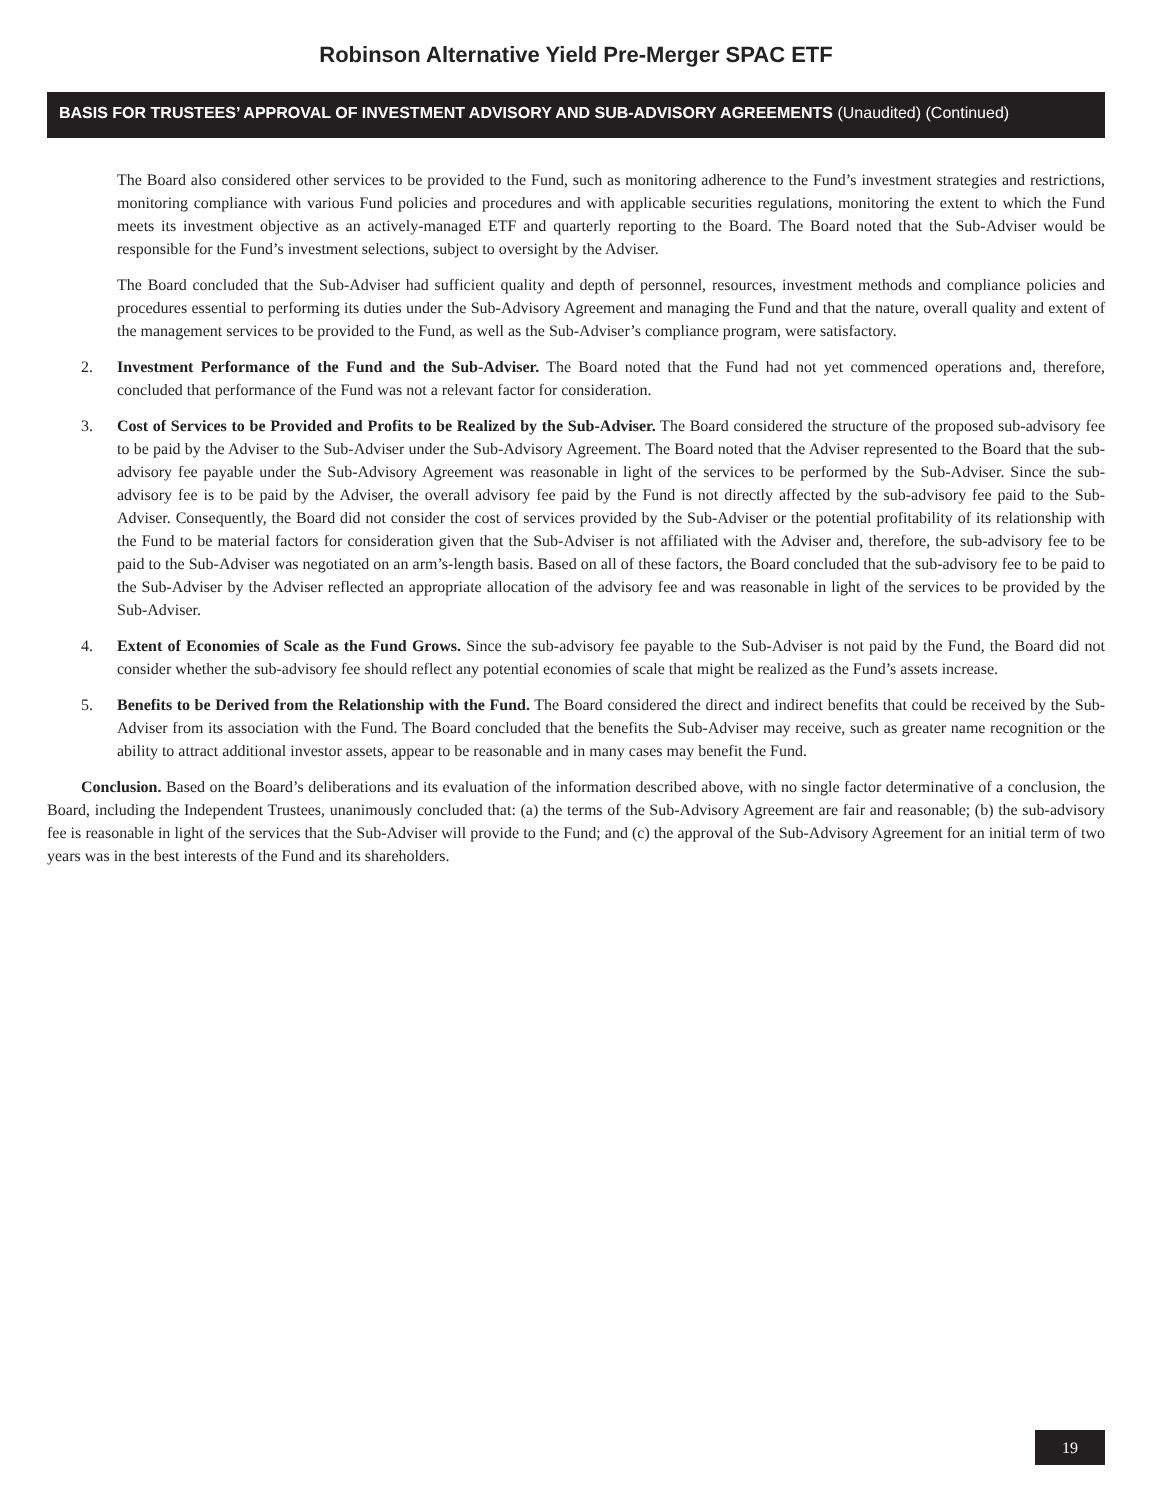Robinson Alternative Yield Pre-Merger SPAC ETF
BASIS FOR TRUSTEES’ APPROVAL OF INVESTMENT ADVISORY AND SUB-ADVISORY AGREEMENTS (Unaudited) (Continued)
The Board also considered other services to be provided to the Fund, such as monitoring adherence to the Fund’s investment strategies and restrictions, monitoring compliance with various Fund policies and procedures and with applicable securities regulations, monitoring the extent to which the Fund meets its investment objective as an actively-managed ETF and quarterly reporting to the Board. The Board noted that the Sub-Adviser would be responsible for the Fund’s investment selections, subject to oversight by the Adviser.
The Board concluded that the Sub-Adviser had sufficient quality and depth of personnel, resources, investment methods and compliance policies and procedures essential to performing its duties under the Sub-Advisory Agreement and managing the Fund and that the nature, overall quality and extent of the management services to be provided to the Fund, as well as the Sub-Adviser’s compliance program, were satisfactory.
2. Investment Performance of the Fund and the Sub-Adviser. The Board noted that the Fund had not yet commenced operations and, therefore, concluded that performance of the Fund was not a relevant factor for consideration.
3. Cost of Services to be Provided and Profits to be Realized by the Sub-Adviser. The Board considered the structure of the proposed sub-advisory fee to be paid by the Adviser to the Sub-Adviser under the Sub-Advisory Agreement. The Board noted that the Adviser represented to the Board that the sub-advisory fee payable under the Sub-Advisory Agreement was reasonable in light of the services to be performed by the Sub-Adviser. Since the sub-advisory fee is to be paid by the Adviser, the overall advisory fee paid by the Fund is not directly affected by the sub-advisory fee paid to the Sub-Adviser. Consequently, the Board did not consider the cost of services provided by the Sub-Adviser or the potential profitability of its relationship with the Fund to be material factors for consideration given that the Sub-Adviser is not affiliated with the Adviser and, therefore, the sub-advisory fee to be paid to the Sub-Adviser was negotiated on an arm’s-length basis. Based on all of these factors, the Board concluded that the sub-advisory fee to be paid to the Sub-Adviser by the Adviser reflected an appropriate allocation of the advisory fee and was reasonable in light of the services to be provided by the Sub-Adviser.
4. Extent of Economies of Scale as the Fund Grows. Since the sub-advisory fee payable to the Sub-Adviser is not paid by the Fund, the Board did not consider whether the sub-advisory fee should reflect any potential economies of scale that might be realized as the Fund’s assets increase.
5. Benefits to be Derived from the Relationship with the Fund. The Board considered the direct and indirect benefits that could be received by the Sub-Adviser from its association with the Fund. The Board concluded that the benefits the Sub-Adviser may receive, such as greater name recognition or the ability to attract additional investor assets, appear to be reasonable and in many cases may benefit the Fund.
Conclusion. Based on the Board’s deliberations and its evaluation of the information described above, with no single factor determinative of a conclusion, the Board, including the Independent Trustees, unanimously concluded that: (a) the terms of the Sub-Advisory Agreement are fair and reasonable; (b) the sub-advisory fee is reasonable in light of the services that the Sub-Adviser will provide to the Fund; and (c) the approval of the Sub-Advisory Agreement for an initial term of two years was in the best interests of the Fund and its shareholders.
19